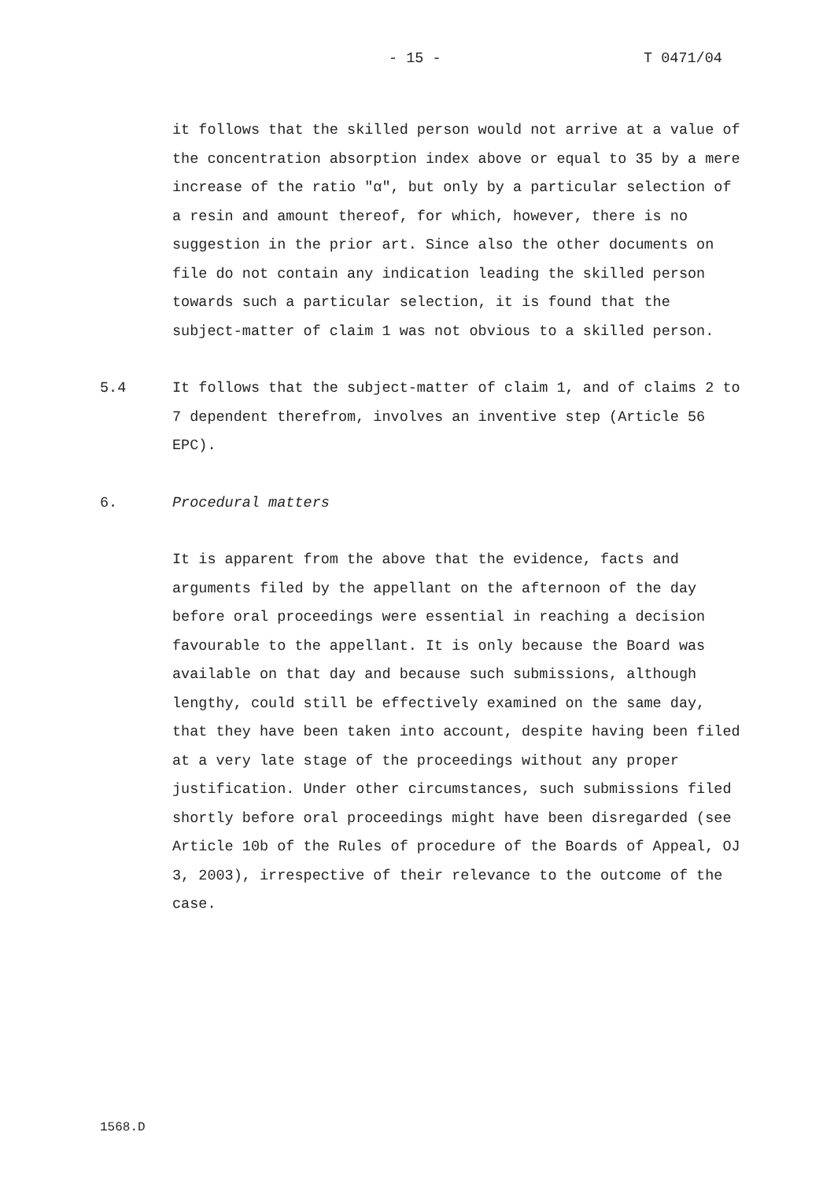- 15 - T 0471/04
it follows that the skilled person would not arrive at a value of the concentration absorption index above or equal to 35 by a mere increase of the ratio "α", but only by a particular selection of a resin and amount thereof, for which, however, there is no suggestion in the prior art. Since also the other documents on file do not contain any indication leading the skilled person towards such a particular selection, it is found that the subject-matter of claim 1 was not obvious to a skilled person.
5.4 It follows that the subject-matter of claim 1, and of claims 2 to 7 dependent therefrom, involves an inventive step (Article 56 EPC).
6. Procedural matters
It is apparent from the above that the evidence, facts and arguments filed by the appellant on the afternoon of the day before oral proceedings were essential in reaching a decision favourable to the appellant. It is only because the Board was available on that day and because such submissions, although lengthy, could still be effectively examined on the same day, that they have been taken into account, despite having been filed at a very late stage of the proceedings without any proper justification. Under other circumstances, such submissions filed shortly before oral proceedings might have been disregarded (see Article 10b of the Rules of procedure of the Boards of Appeal, OJ 3, 2003), irrespective of their relevance to the outcome of the case.
1568.D